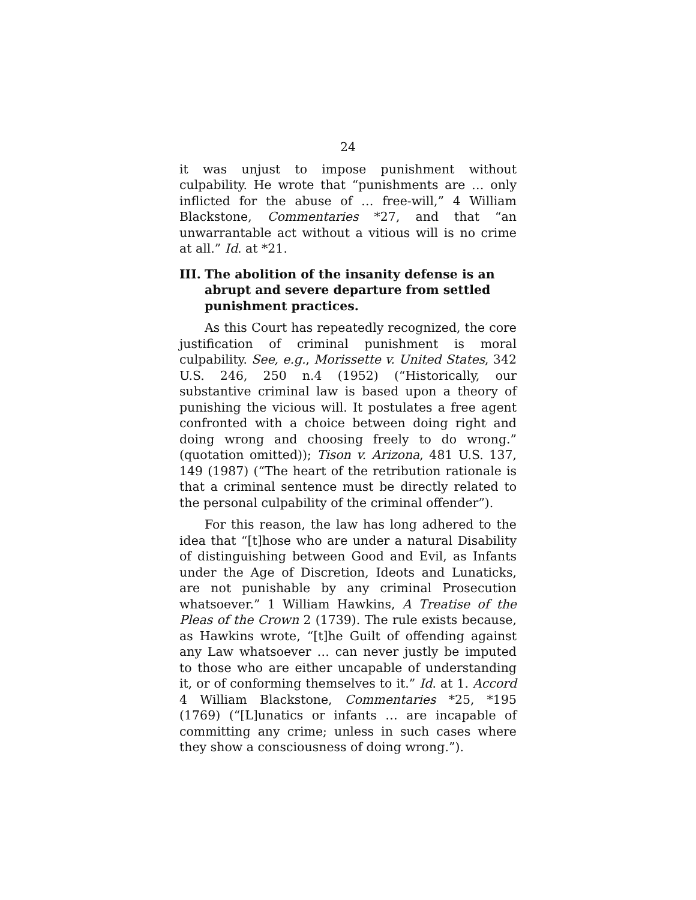24
it was unjust to impose punishment without culpability. He wrote that “punishments are … only inflicted for the abuse of … free-will,” 4 William Blackstone, Commentaries *27, and that “an unwarrantable act without a vitious will is no crime at all.” Id. at *21.
III. The abolition of the insanity defense is an abrupt and severe departure from settled punishment practices.
As this Court has repeatedly recognized, the core justification of criminal punishment is moral culpability. See, e.g., Morissette v. United States, 342 U.S. 246, 250 n.4 (1952) (“Historically, our substantive criminal law is based upon a theory of punishing the vicious will. It postulates a free agent confronted with a choice between doing right and doing wrong and choosing freely to do wrong.” (quotation omitted)); Tison v. Arizona, 481 U.S. 137, 149 (1987) (“The heart of the retribution rationale is that a criminal sentence must be directly related to the personal culpability of the criminal offender”).
For this reason, the law has long adhered to the idea that “[t]hose who are under a natural Disability of distinguishing between Good and Evil, as Infants under the Age of Discretion, Ideots and Lunaticks, are not punishable by any criminal Prosecution whatsoever.” 1 William Hawkins, A Treatise of the Pleas of the Crown 2 (1739). The rule exists because, as Hawkins wrote, “[t]he Guilt of offending against any Law whatsoever … can never justly be imputed to those who are either uncapable of understanding it, or of conforming themselves to it.” Id. at 1. Accord 4 William Blackstone, Commentaries *25, *195 (1769) (“[L]unatics or infants … are incapable of committing any crime; unless in such cases where they show a consciousness of doing wrong.”).